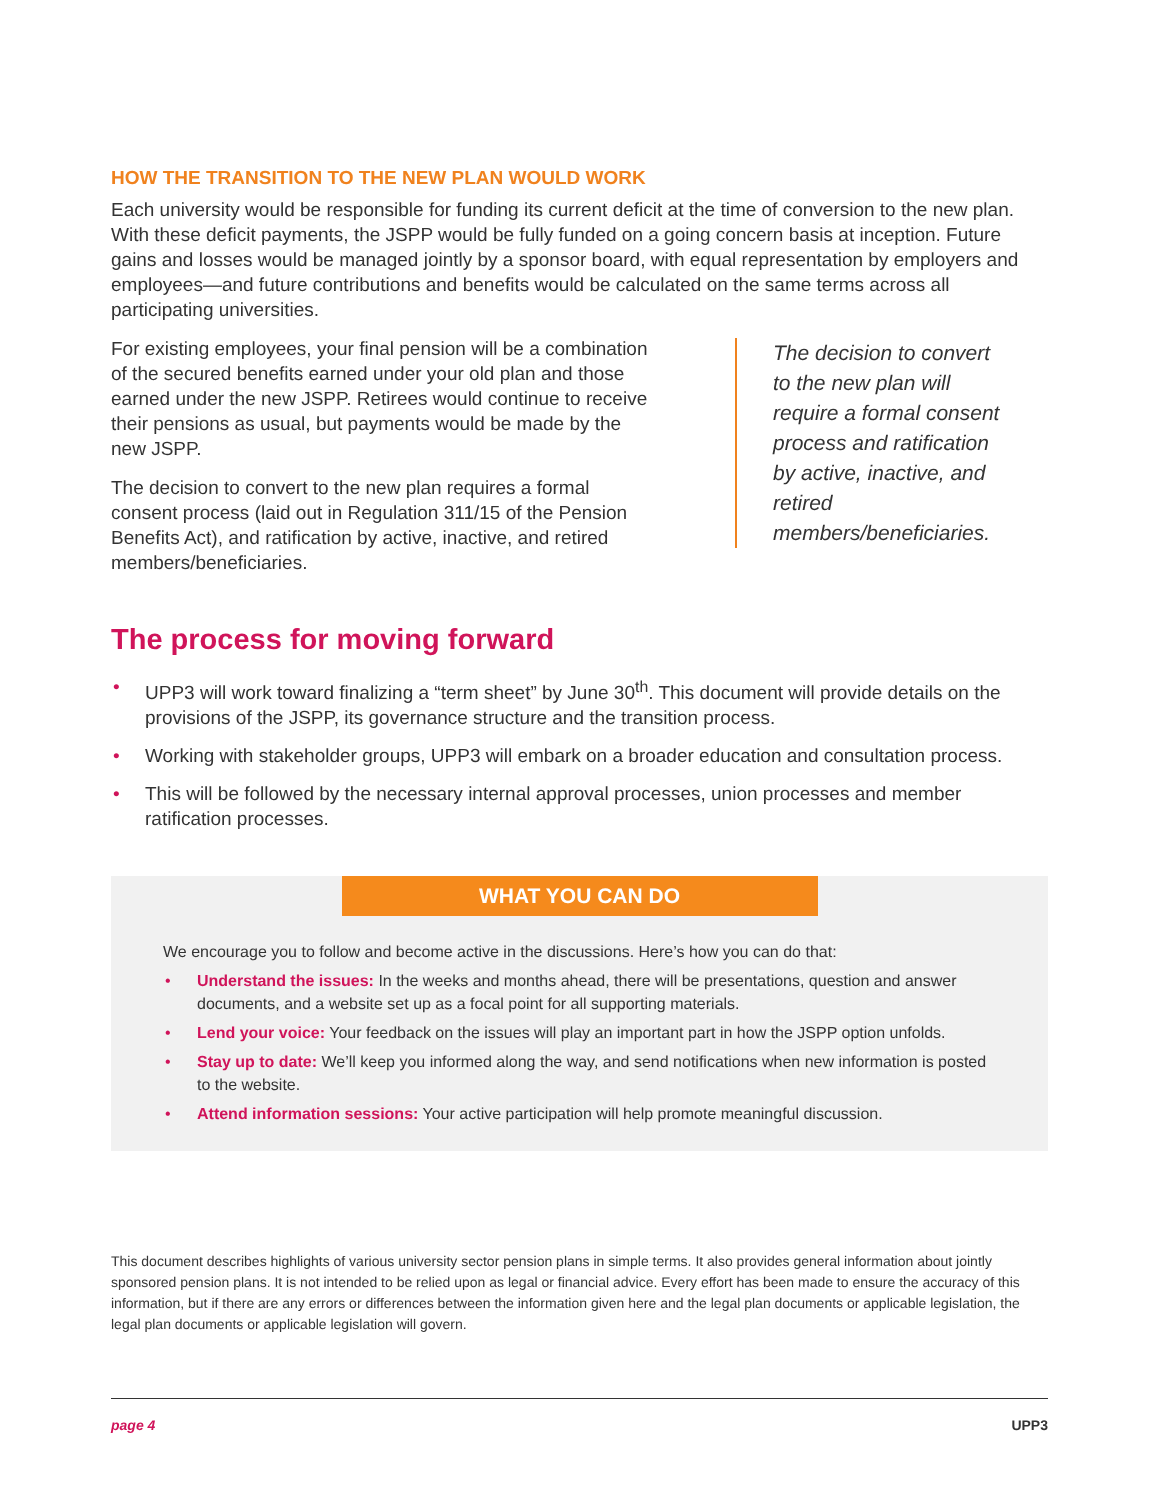HOW THE TRANSITION TO THE NEW PLAN WOULD WORK
Each university would be responsible for funding its current deficit at the time of conversion to the new plan. With these deficit payments, the JSPP would be fully funded on a going concern basis at inception. Future gains and losses would be managed jointly by a sponsor board, with equal representation by employers and employees—and future contributions and benefits would be calculated on the same terms across all participating universities.
For existing employees, your final pension will be a combination of the secured benefits earned under your old plan and those earned under the new JSPP. Retirees would continue to receive their pensions as usual, but payments would be made by the new JSPP.
The decision to convert to the new plan requires a formal consent process (laid out in Regulation 311/15 of the Pension Benefits Act), and ratification by active, inactive, and retired members/beneficiaries.
The decision to convert to the new plan will require a formal consent process and ratification by active, inactive, and retired members/beneficiaries.
The process for moving forward
• UPP3 will work toward finalizing a “term sheet” by June 30<sup>th</sup>. This document will provide details on the provisions of the JSPP, its governance structure and the transition process.
• Working with stakeholder groups, UPP3 will embark on a broader education and consultation process.
• This will be followed by the necessary internal approval processes, union processes and member ratification processes.
WHAT YOU CAN DO
We encourage you to follow and become active in the discussions. Here’s how you can do that:
• Understand the issues: In the weeks and months ahead, there will be presentations, question and answer documents, and a website set up as a focal point for all supporting materials.
• Lend your voice: Your feedback on the issues will play an important part in how the JSPP option unfolds.
• Stay up to date: We’ll keep you informed along the way, and send notifications when new information is posted to the website.
• Attend information sessions: Your active participation will help promote meaningful discussion.
This document describes highlights of various university sector pension plans in simple terms. It also provides general information about jointly sponsored pension plans. It is not intended to be relied upon as legal or financial advice. Every effort has been made to ensure the accuracy of this information, but if there are any errors or differences between the information given here and the legal plan documents or applicable legislation, the legal plan documents or applicable legislation will govern.
page 4 UPP3